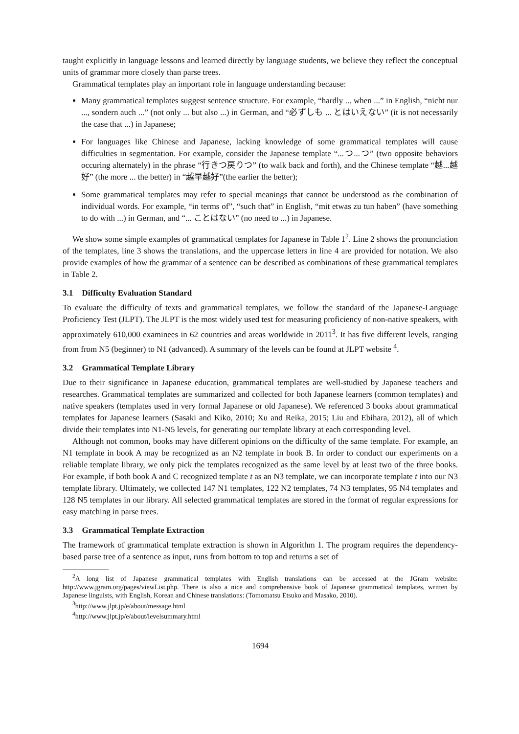taught explicitly in language lessons and learned directly by language students, we believe they reflect the conceptual units of grammar more closely than parse trees.
Grammatical templates play an important role in language understanding because:
Many grammatical templates suggest sentence structure. For example, “hardly ... when ...” in English, “nicht nur ..., sondern auch ...” (not only ... but also ...) in German, and “必ずしも ... とはいえない” (it is not necessarily the case that ...) in Japanese;
For languages like Chinese and Japanese, lacking knowledge of some grammatical templates will cause difficulties in segmentation. For example, consider the Japanese template “...つ...つ” (two opposite behaviors occuring alternately) in the phrase “行きつ戻りつ” (to walk back and forth), and the Chinese template “越...越好” (the more ... the better) in “越早越好”(the earlier the better);
Some grammatical templates may refer to special meanings that cannot be understood as the combination of individual words. For example, “in terms of”, “such that” in English, “mit etwas zu tun haben” (have something to do with ...) in German, and “... ことはない” (no need to ...) in Japanese.
We show some simple examples of grammatical templates for Japanese in Table 1<sup>2</sup>. Line 2 shows the pronunciation of the templates, line 3 shows the translations, and the uppercase letters in line 4 are provided for notation. We also provide examples of how the grammar of a sentence can be described as combinations of these grammatical templates in Table 2.
3.1 Difficulty Evaluation Standard
To evaluate the difficulty of texts and grammatical templates, we follow the standard of the Japanese-Language Proficiency Test (JLPT). The JLPT is the most widely used test for measuring proficiency of non-native speakers, with approximately 610,000 examinees in 62 countries and areas worldwide in 2011<sup>3</sup>. It has five different levels, ranging from from N5 (beginner) to N1 (advanced). A summary of the levels can be found at JLPT website <sup>4</sup>.
3.2 Grammatical Template Library
Due to their significance in Japanese education, grammatical templates are well-studied by Japanese teachers and researches. Grammatical templates are summarized and collected for both Japanese learners (common templates) and native speakers (templates used in very formal Japanese or old Japanese). We referenced 3 books about grammatical templates for Japanese learners (Sasaki and Kiko, 2010; Xu and Reika, 2015; Liu and Ebihara, 2012), all of which divide their templates into N1-N5 levels, for generating our template library at each corresponding level.
Although not common, books may have different opinions on the difficulty of the same template. For example, an N1 template in book A may be recognized as an N2 template in book B. In order to conduct our experiments on a reliable template library, we only pick the templates recognized as the same level by at least two of the three books. For example, if both book A and C recognized template t as an N3 template, we can incorporate template t into our N3 template library. Ultimately, we collected 147 N1 templates, 122 N2 templates, 74 N3 templates, 95 N4 templates and 128 N5 templates in our library. All selected grammatical templates are stored in the format of regular expressions for easy matching in parse trees.
3.3 Grammatical Template Extraction
The framework of grammatical template extraction is shown in Algorithm 1. The program requires the dependency-based parse tree of a sentence as input, runs from bottom to top and returns a set of
<sup>2</sup> A long list of Japanese grammatical templates with English translations can be accessed at the JGram website: http://www.jgram.org/pages/viewList.php. There is also a nice and comprehensive book of Japanese grammatical templates, written by Japanese linguists, with English, Korean and Chinese translations: (Tomomatsu Etsuko and Masako, 2010).
<sup>3</sup> http://www.jlpt.jp/e/about/message.html
<sup>4</sup> http://www.jlpt.jp/e/about/levelsummary.html
1694